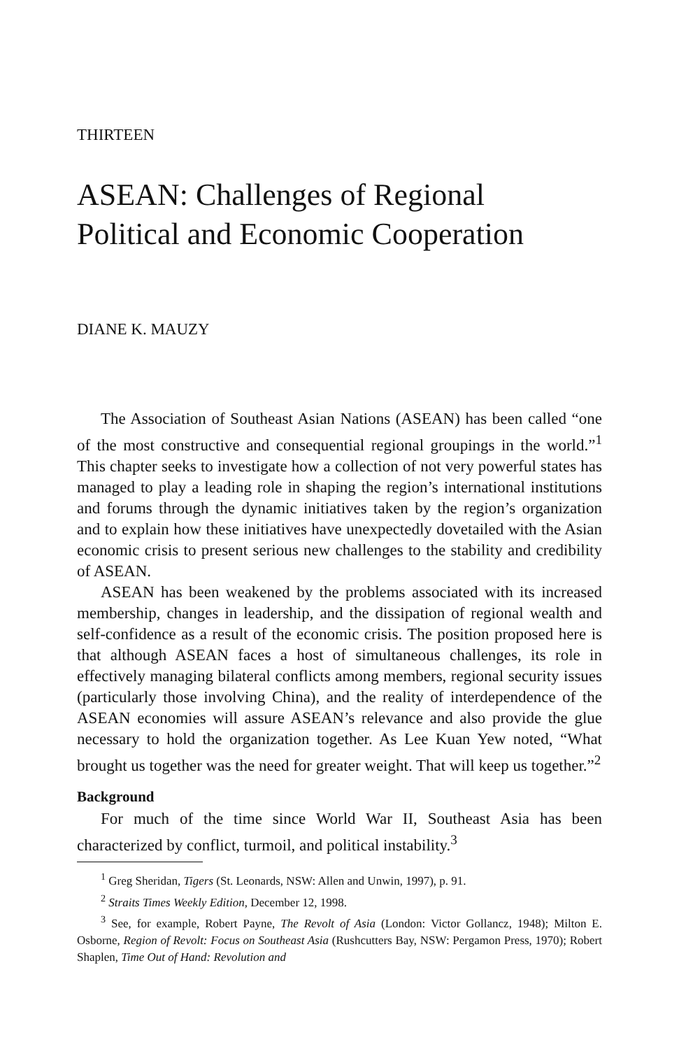THIRTEEN
ASEAN: Challenges of Regional
Political and Economic Cooperation
DIANE K. MAUZY
The Association of Southeast Asian Nations (ASEAN) has been called “one of the most constructive and consequential regional groupings in the world.”<sup>1</sup> This chapter seeks to investigate how a collection of not very powerful states has managed to play a leading role in shaping the region’s international institutions and forums through the dynamic initiatives taken by the region’s organization and to explain how these initiatives have unexpectedly dovetailed with the Asian economic crisis to present serious new challenges to the stability and credibility of ASEAN.
ASEAN has been weakened by the problems associated with its increased membership, changes in leadership, and the dissipation of regional wealth and self-confidence as a result of the economic crisis. The position proposed here is that although ASEAN faces a host of simultaneous challenges, its role in effectively managing bilateral conflicts among members, regional security issues (particularly those involving China), and the reality of interdependence of the ASEAN economies will assure ASEAN’s relevance and also provide the glue necessary to hold the organization together. As Lee Kuan Yew noted, “What brought us together was the need for greater weight. That will keep us together.”<sup>2</sup>
Background
For much of the time since World War II, Southeast Asia has been characterized by conflict, turmoil, and political instability.<sup>3</sup>
<sup>1</sup> Greg Sheridan, Tigers (St. Leonards, NSW: Allen and Unwin, 1997), p. 91.
<sup>2</sup> Straits Times Weekly Edition, December 12, 1998.
<sup>3</sup> See, for example, Robert Payne, The Revolt of Asia (London: Victor Gollancz, 1948); Milton E. Osborne, Region of Revolt: Focus on Southeast Asia (Rushcutters Bay, NSW: Pergamon Press, 1970); Robert Shaplen, Time Out of Hand: Revolution and